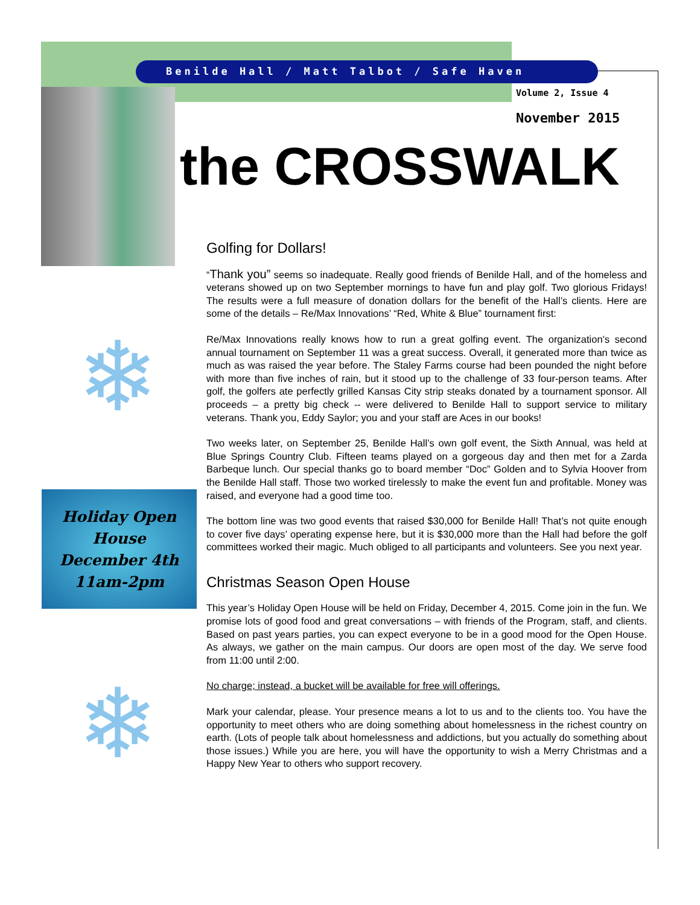Benilde Hall / Matt Talbot / Safe Haven
Volume 2, Issue 4
November 2015
the CROSSWALK
❄
Holiday Open
House
December 4th
11am-2pm
❄
Golfing for Dollars!
“Thank you” seems so inadequate. Really good friends of Benilde Hall, and of the homeless and veterans showed up on two September mornings to have fun and play golf. Two glorious Fridays! The results were a full measure of donation dollars for the benefit of the Hall’s clients. Here are some of the details – Re/Max Innovations’ “Red, White & Blue” tournament first:
Re/Max Innovations really knows how to run a great golfing event. The organization’s second annual tournament on September 11 was a great success. Overall, it generated more than twice as much as was raised the year before. The Staley Farms course had been pounded the night before with more than five inches of rain, but it stood up to the challenge of 33 four-person teams. After golf, the golfers ate perfectly grilled Kansas City strip steaks donated by a tournament sponsor. All proceeds – a pretty big check -- were delivered to Benilde Hall to support service to military veterans. Thank you, Eddy Saylor; you and your staff are Aces in our books!
Two weeks later, on September 25, Benilde Hall’s own golf event, the Sixth Annual, was held at Blue Springs Country Club. Fifteen teams played on a gorgeous day and then met for a Zarda Barbeque lunch. Our special thanks go to board member “Doc” Golden and to Sylvia Hoover from the Benilde Hall staff. Those two worked tirelessly to make the event fun and profitable. Money was raised, and everyone had a good time too.
The bottom line was two good events that raised $30,000 for Benilde Hall! That’s not quite enough to cover five days’ operating expense here, but it is $30,000 more than the Hall had before the golf committees worked their magic. Much obliged to all participants and volunteers. See you next year.
Christmas Season Open House
This year’s Holiday Open House will be held on Friday, December 4, 2015. Come join in the fun. We promise lots of good food and great conversations – with friends of the Program, staff, and clients. Based on past years parties, you can expect everyone to be in a good mood for the Open House. As always, we gather on the main campus. Our doors are open most of the day. We serve food from 11:00 until 2:00.
No charge; instead, a bucket will be available for free will offerings.
Mark your calendar, please. Your presence means a lot to us and to the clients too. You have the opportunity to meet others who are doing something about homelessness in the richest country on earth. (Lots of people talk about homelessness and addictions, but you actually do something about those issues.) While you are here, you will have the opportunity to wish a Merry Christmas and a Happy New Year to others who support recovery.